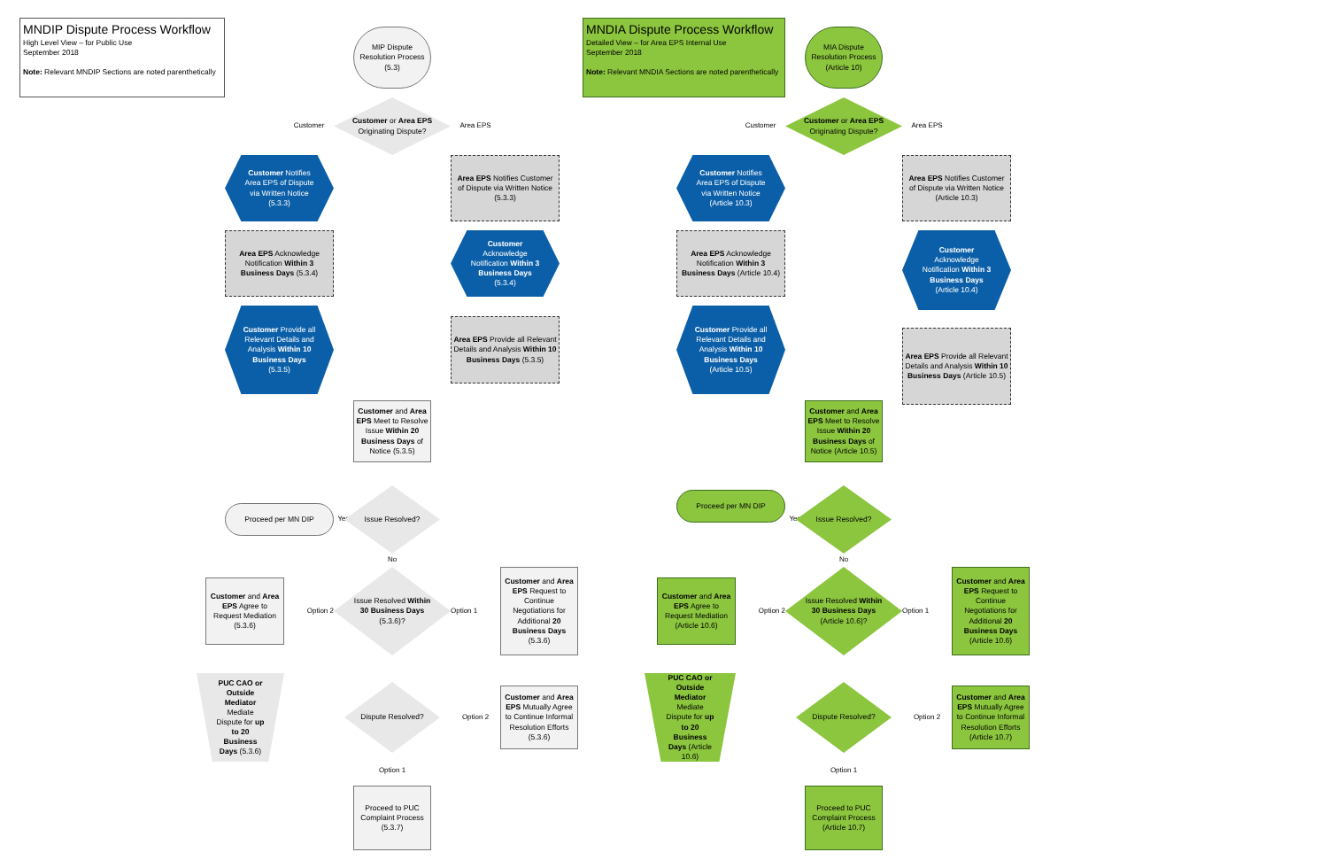MNDIP Dispute Process Workflow
High Level View – for Public Use
September 2018
Note: Relevant MNDIP Sections are noted parenthetically
MIP Dispute Resolution Process (5.3)
Customer
Customer or Area EPS Originating Dispute?
Area EPS
Customer Notifies Area EPS of Dispute via Written Notice (5.3.3)
Area EPS Notifies Customer of Dispute via Written Notice (5.3.3)
Area EPS Acknowledge Notification Within 3 Business Days (5.3.4)
Customer Acknowledge Notification Within 3 Business Days (5.3.4)
Customer Provide all Relevant Details and Analysis Within 10 Business Days (5.3.5)
Area EPS Provide all Relevant Details and Analysis Within 10 Business Days (5.3.5)
Customer and Area EPS Meet to Resolve Issue Within 20 Business Days of Notice (5.3.5)
Proceed per MN DIP
Yes
Issue Resolved?
No
Customer and Area EPS Agree to Request Mediation (5.3.6)
Option 2
Issue Resolved Within 30 Business Days (5.3.6)?
Option 1
Customer and Area EPS Request to Continue Negotiations for Additional 20 Business Days (5.3.6)
PUC CAO or Outside Mediator Mediate Dispute for up to 20 Business Days (5.3.6)
Dispute Resolved?
Option 2
Customer and Area EPS Mutually Agree to Continue Informal Resolution Efforts (5.3.6)
Option 1
Proceed to PUC Complaint Process (5.3.7)
MNDIA Dispute Process Workflow
Detailed View – for Area EPS Internal Use
September 2018
Note: Relevant MNDIA Sections are noted parenthetically
MIA Dispute Resolution Process (Article 10)
Customer
Customer or Area EPS Originating Dispute?
Area EPS
Customer Notifies Area EPS of Dispute via Written Notice (Article 10.3)
Area EPS Notifies Customer of Dispute via Written Notice (Article 10.3)
Area EPS Acknowledge Notification Within 3 Business Days (Article 10.4)
Customer Acknowledge Notification Within 3 Business Days (Article 10.4)
Customer Provide all Relevant Details and Analysis Within 10 Business Days (Article 10.5)
Area EPS Provide all Relevant Details and Analysis Within 10 Business Days (Article 10.5)
Customer and Area EPS Meet to Resolve Issue Within 20 Business Days of Notice (Article 10.5)
Proceed per MN DIP
Yes
Issue Resolved?
No
Customer and Area EPS Agree to Request Mediation (Article 10.6)
Option 2
Issue Resolved Within 30 Business Days (Article 10.6)?
Option 1
Customer and Area EPS Request to Continue Negotiations for Additional 20 Business Days (Article 10.6)
PUC CAO or Outside Mediator Mediate Dispute for up to 20 Business Days (Article 10.6)
Dispute Resolved?
Option 2
Customer and Area EPS Mutually Agree to Continue Informal Resolution Efforts (Article 10.7)
Option 1
Proceed to PUC Complaint Process (Article 10.7)